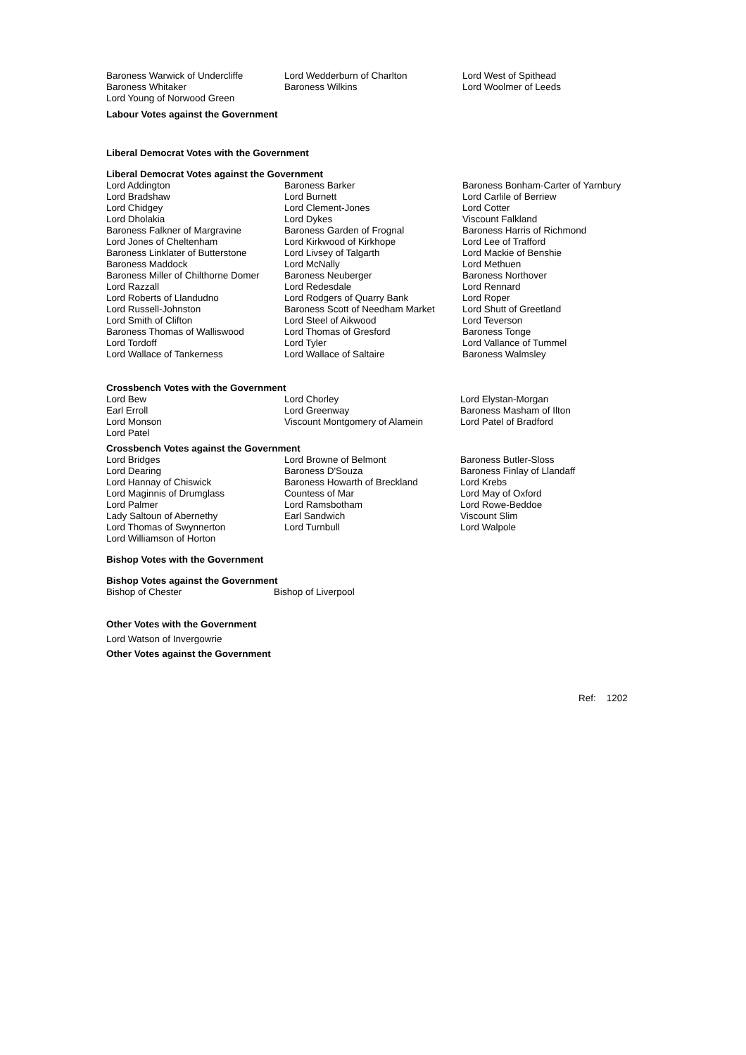| Baroness Warwick of Undercliffe | Lord Wedderburn of Charlton | Lord West of Spithead |
| Baroness Whitaker | Baroness Wilkins | Lord Woolmer of Leeds |
| Lord Young of Norwood Green | | |
Labour Votes against the Government
Liberal Democrat Votes with the Government
Liberal Democrat Votes against the Government
| Lord Addington | Baroness Barker | Baroness Bonham-Carter of Yarnbury |
| Lord Bradshaw | Lord Burnett | Lord Carlile of Berriew |
| Lord Chidgey | Lord Clement-Jones | Lord Cotter |
| Lord Dholakia | Lord Dykes | Viscount Falkland |
| Baroness Falkner of Margravine | Baroness Garden of Frognal | Baroness Harris of Richmond |
| Lord Jones of Cheltenham | Lord Kirkwood of Kirkhope | Lord Lee of Trafford |
| Baroness Linklater of Butterstone | Lord Livsey of Talgarth | Lord Mackie of Benshie |
| Baroness Maddock | Lord McNally | Lord Methuen |
| Baroness Miller of Chilthorne Domer | Baroness Neuberger | Baroness Northover |
| Lord Razzall | Lord Redesdale | Lord Rennard |
| Lord Roberts of Llandudno | Lord Rodgers of Quarry Bank | Lord Roper |
| Lord Russell-Johnston | Baroness Scott of Needham Market | Lord Shutt of Greetland |
| Lord Smith of Clifton | Lord Steel of Aikwood | Lord Teverson |
| Baroness Thomas of Walliswood | Lord Thomas of Gresford | Baroness Tonge |
| Lord Tordoff | Lord Tyler | Lord Vallance of Tummel |
| Lord Wallace of Tankerness | Lord Wallace of Saltaire | Baroness Walmsley |
Crossbench Votes with the Government
| Lord Bew | Lord Chorley | Lord Elystan-Morgan |
| Earl Erroll | Lord Greenway | Baroness Masham of Ilton |
| Lord Monson | Viscount Montgomery of Alamein | Lord Patel of Bradford |
| Lord Patel | | |
Crossbench Votes against the Government
| Lord Bridges | Lord Browne of Belmont | Baroness Butler-Sloss |
| Lord Dearing | Baroness D'Souza | Baroness Finlay of Llandaff |
| Lord Hannay of Chiswick | Baroness Howarth of Breckland | Lord Krebs |
| Lord Maginnis of Drumglass | Countess of Mar | Lord May of Oxford |
| Lord Palmer | Lord Ramsbotham | Lord Rowe-Beddoe |
| Lady Saltoun of Abernethy | Earl Sandwich | Viscount Slim |
| Lord Thomas of Swynnerton | Lord Turnbull | Lord Walpole |
| Lord Williamson of Horton | | |
Bishop Votes with the Government
Bishop Votes against the Government
| Bishop of Chester | Bishop of Liverpool |
Other Votes with the Government
Lord Watson of Invergowrie
Other Votes against the Government
Ref: 1202